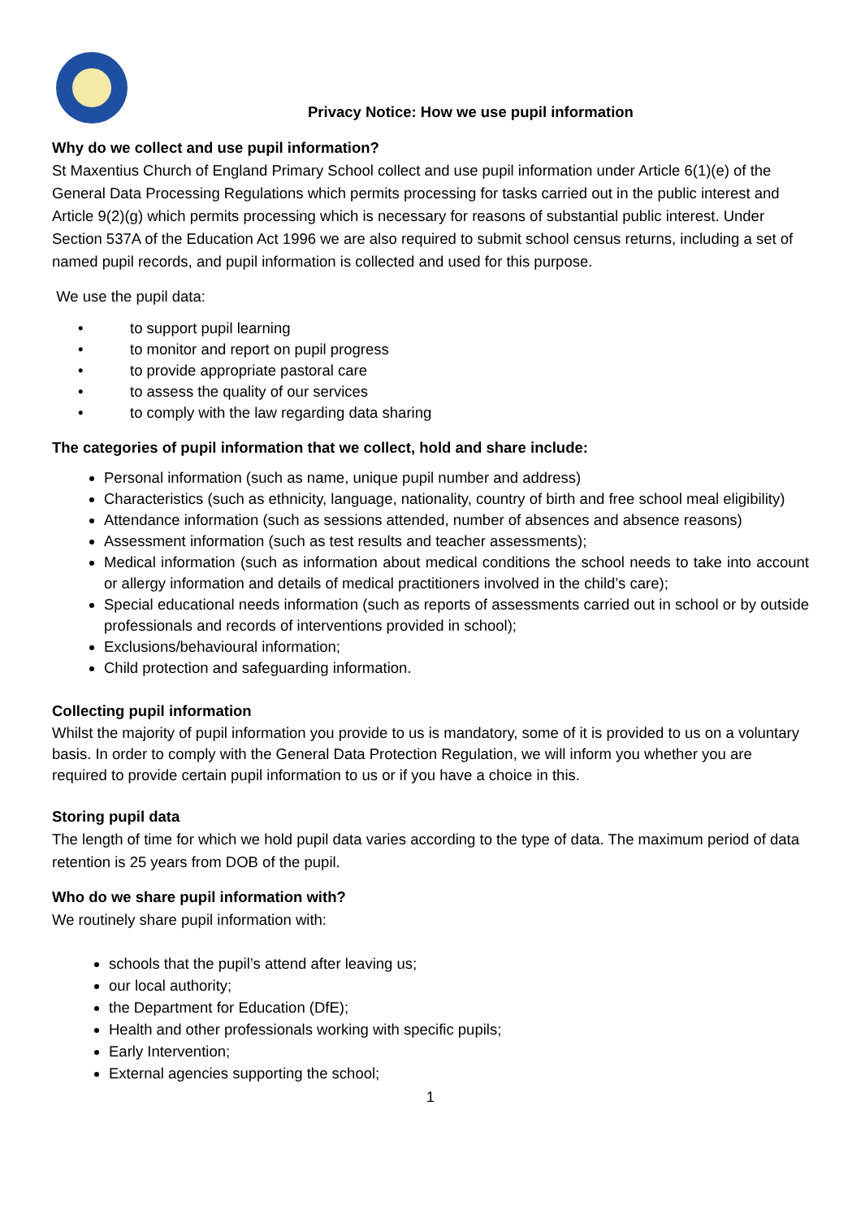Privacy Notice: How we use pupil information
Why do we collect and use pupil information?
St Maxentius Church of England Primary School collect and use pupil information under Article 6(1)(e) of the General Data Processing Regulations which permits processing for tasks carried out in the public interest and Article 9(2)(g) which permits processing which is necessary for reasons of substantial public interest. Under Section 537A of the Education Act 1996 we are also required to submit school census returns, including a set of named pupil records, and pupil information is collected and used for this purpose.
We use the pupil data:
• to support pupil learning
• to monitor and report on pupil progress
• to provide appropriate pastoral care
• to assess the quality of our services
• to comply with the law regarding data sharing
The categories of pupil information that we collect, hold and share include:
Personal information (such as name, unique pupil number and address)
Characteristics (such as ethnicity, language, nationality, country of birth and free school meal eligibility)
Attendance information (such as sessions attended, number of absences and absence reasons)
Assessment information (such as test results and teacher assessments);
Medical information (such as information about medical conditions the school needs to take into account or allergy information and details of medical practitioners involved in the child’s care);
Special educational needs information (such as reports of assessments carried out in school or by outside professionals and records of interventions provided in school);
Exclusions/behavioural information;
Child protection and safeguarding information.
Collecting pupil information
Whilst the majority of pupil information you provide to us is mandatory, some of it is provided to us on a voluntary basis. In order to comply with the General Data Protection Regulation, we will inform you whether you are required to provide certain pupil information to us or if you have a choice in this.
Storing pupil data
The length of time for which we hold pupil data varies according to the type of data. The maximum period of data retention is 25 years from DOB of the pupil.
Who do we share pupil information with?
We routinely share pupil information with:
schools that the pupil’s attend after leaving us;
our local authority;
the Department for Education (DfE);
Health and other professionals working with specific pupils;
Early Intervention;
External agencies supporting the school;
1